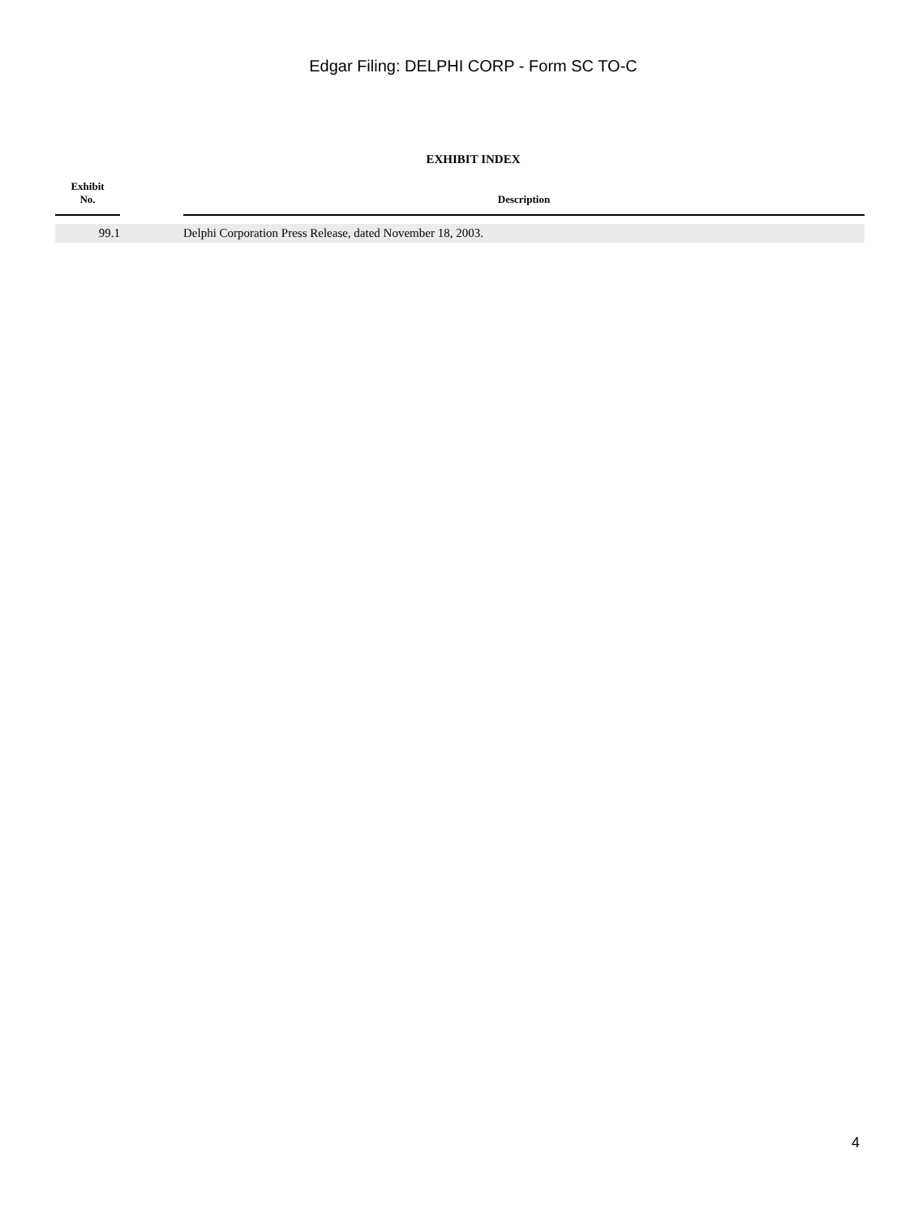Edgar Filing: DELPHI CORP - Form SC TO-C
EXHIBIT INDEX
| Exhibit No. | | Description |
| --- | --- | --- |
| 99.1 | | Delphi Corporation Press Release, dated November 18, 2003. |
4